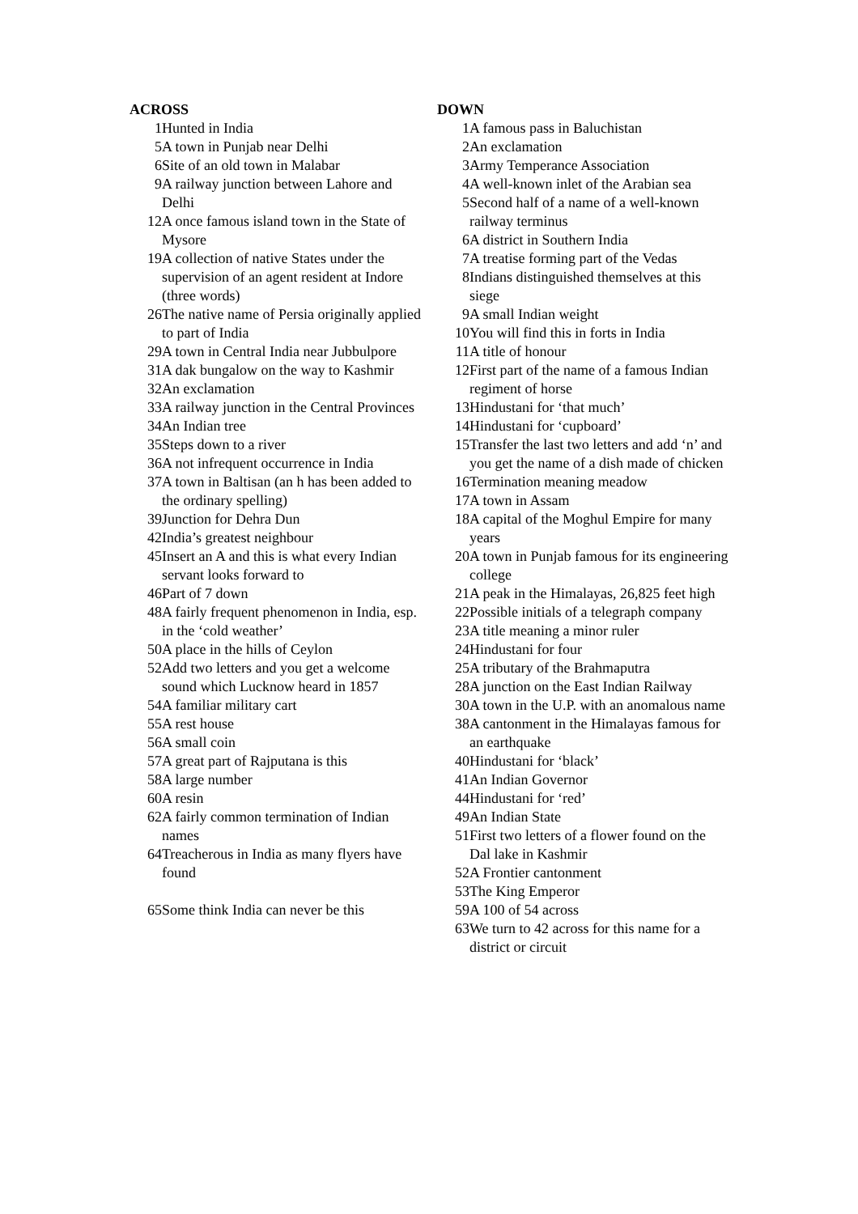ACROSS
1 Hunted in India
5 A town in Punjab near Delhi
6 Site of an old town in Malabar
9 A railway junction between Lahore and Delhi
12 A once famous island town in the State of Mysore
19 A collection of native States under the supervision of an agent resident at Indore (three words)
26 The native name of Persia originally applied to part of India
29 A town in Central India near Jubbulpore
31 A dak bungalow on the way to Kashmir
32 An exclamation
33 A railway junction in the Central Provinces
34 An Indian tree
35 Steps down to a river
36 A not infrequent occurrence in India
37 A town in Baltisan (an h has been added to the ordinary spelling)
39 Junction for Dehra Dun
42 India’s greatest neighbour
45 Insert an A and this is what every Indian servant looks forward to
46 Part of 7 down
48 A fairly frequent phenomenon in India, esp. in the ‘cold weather’
50 A place in the hills of Ceylon
52 Add two letters and you get a welcome sound which Lucknow heard in 1857
54 A familiar military cart
55 A rest house
56 A small coin
57 A great part of Rajputana is this
58 A large number
60 A resin
62 A fairly common termination of Indian names
64 Treacherous in India as many flyers have found
65 Some think India can never be this
DOWN
1 A famous pass in Baluchistan
2 An exclamation
3 Army Temperance Association
4 A well-known inlet of the Arabian sea
5 Second half of a name of a well-known railway terminus
6 A district in Southern India
7 A treatise forming part of the Vedas
8 Indians distinguished themselves at this siege
9 A small Indian weight
10 You will find this in forts in India
11 A title of honour
12 First part of the name of a famous Indian regiment of horse
13 Hindustani for ‘that much’
14 Hindustani for ‘cupboard’
15 Transfer the last two letters and add ‘n’ and you get the name of a dish made of chicken
16 Termination meaning meadow
17 A town in Assam
18 A capital of the Moghul Empire for many years
20 A town in Punjab famous for its engineering college
21 A peak in the Himalayas, 26,825 feet high
22 Possible initials of a telegraph company
23 A title meaning a minor ruler
24 Hindustani for four
25 A tributary of the Brahmaputra
28 A junction on the East Indian Railway
30 A town in the U.P. with an anomalous name
38 A cantonment in the Himalayas famous for an earthquake
40 Hindustani for ‘black’
41 An Indian Governor
44 Hindustani for ‘red’
49 An Indian State
51 First two letters of a flower found on the
Dal lake in Kashmir
52 A Frontier cantonment
53 The King Emperor
59 A 100 of 54 across
63 We turn to 42 across for this name for a district or circuit